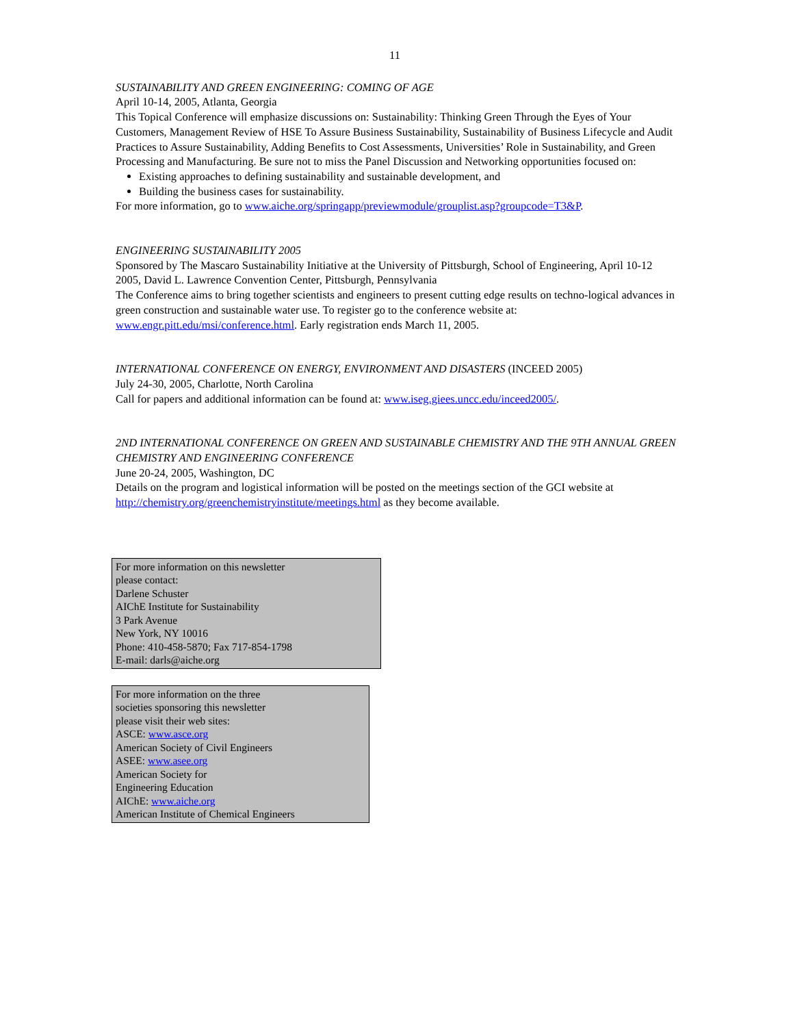11
SUSTAINABILITY AND GREEN ENGINEERING: COMING OF AGE
April 10-14, 2005, Atlanta, Georgia
This Topical Conference will emphasize discussions on: Sustainability: Thinking Green Through the Eyes of Your Customers, Management Review of HSE To Assure Business Sustainability, Sustainability of Business Lifecycle and Audit Practices to Assure Sustainability, Adding Benefits to Cost Assessments, Universities’ Role in Sustainability, and Green Processing and Manufacturing. Be sure not to miss the Panel Discussion and Networking opportunities focused on:
Existing approaches to defining sustainability and sustainable development, and
Building the business cases for sustainability.
For more information, go to www.aiche.org/springapp/previewmodule/grouplist.asp?groupcode=T3&P.
ENGINEERING SUSTAINABILITY 2005
Sponsored by The Mascaro Sustainability Initiative at the University of Pittsburgh, School of Engineering, April 10-12 2005, David L. Lawrence Convention Center, Pittsburgh, Pennsylvania
The Conference aims to bring together scientists and engineers to present cutting edge results on techno-logical advances in green construction and sustainable water use. To register go to the conference website at: www.engr.pitt.edu/msi/conference.html. Early registration ends March 11, 2005.
INTERNATIONAL CONFERENCE ON ENERGY, ENVIRONMENT AND DISASTERS (INCEED 2005)
July 24-30, 2005, Charlotte, North Carolina
Call for papers and additional information can be found at: www.iseg.giees.uncc.edu/inceed2005/.
2ND INTERNATIONAL CONFERENCE ON GREEN AND SUSTAINABLE CHEMISTRY AND THE 9TH ANNUAL GREEN CHEMISTRY AND ENGINEERING CONFERENCE
June 20-24, 2005, Washington, DC
Details on the program and logistical information will be posted on the meetings section of the GCI website at http://chemistry.org/greenchemistryinstitute/meetings.html as they become available.
For more information on this newsletter
please contact:
Darlene Schuster
AIChE Institute for Sustainability
3 Park Avenue
New York, NY 10016
Phone: 410-458-5870; Fax 717-854-1798
E-mail: darls@aiche.org
For more information on the three
societies sponsoring this newsletter
please visit their web sites:
ASCE: www.asce.org
American Society of Civil Engineers
ASEE: www.asee.org
American Society for
Engineering Education
AIChE: www.aiche.org
American Institute of Chemical Engineers